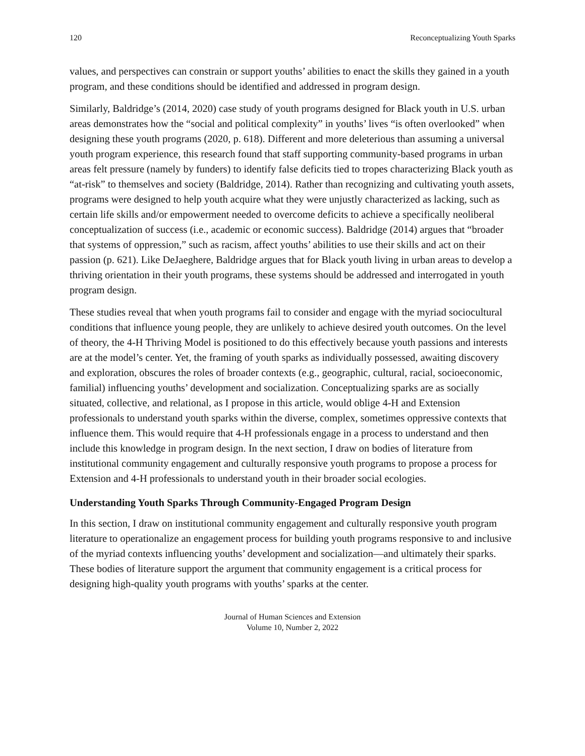120 Reconceptualizing Youth Sparks
values, and perspectives can constrain or support youths’ abilities to enact the skills they gained in a youth program, and these conditions should be identified and addressed in program design.
Similarly, Baldridge’s (2014, 2020) case study of youth programs designed for Black youth in U.S. urban areas demonstrates how the “social and political complexity” in youths’ lives “is often overlooked” when designing these youth programs (2020, p. 618). Different and more deleterious than assuming a universal youth program experience, this research found that staff supporting community-based programs in urban areas felt pressure (namely by funders) to identify false deficits tied to tropes characterizing Black youth as “at-risk” to themselves and society (Baldridge, 2014). Rather than recognizing and cultivating youth assets, programs were designed to help youth acquire what they were unjustly characterized as lacking, such as certain life skills and/or empowerment needed to overcome deficits to achieve a specifically neoliberal conceptualization of success (i.e., academic or economic success). Baldridge (2014) argues that “broader that systems of oppression,” such as racism, affect youths’ abilities to use their skills and act on their passion (p. 621). Like DeJaeghere, Baldridge argues that for Black youth living in urban areas to develop a thriving orientation in their youth programs, these systems should be addressed and interrogated in youth program design.
These studies reveal that when youth programs fail to consider and engage with the myriad sociocultural conditions that influence young people, they are unlikely to achieve desired youth outcomes. On the level of theory, the 4-H Thriving Model is positioned to do this effectively because youth passions and interests are at the model’s center. Yet, the framing of youth sparks as individually possessed, awaiting discovery and exploration, obscures the roles of broader contexts (e.g., geographic, cultural, racial, socioeconomic, familial) influencing youths’ development and socialization. Conceptualizing sparks are as socially situated, collective, and relational, as I propose in this article, would oblige 4-H and Extension professionals to understand youth sparks within the diverse, complex, sometimes oppressive contexts that influence them. This would require that 4-H professionals engage in a process to understand and then include this knowledge in program design. In the next section, I draw on bodies of literature from institutional community engagement and culturally responsive youth programs to propose a process for Extension and 4-H professionals to understand youth in their broader social ecologies.
Understanding Youth Sparks Through Community-Engaged Program Design
In this section, I draw on institutional community engagement and culturally responsive youth program literature to operationalize an engagement process for building youth programs responsive to and inclusive of the myriad contexts influencing youths’ development and socialization—and ultimately their sparks. These bodies of literature support the argument that community engagement is a critical process for designing high-quality youth programs with youths’ sparks at the center.
Journal of Human Sciences and Extension
Volume 10, Number 2, 2022